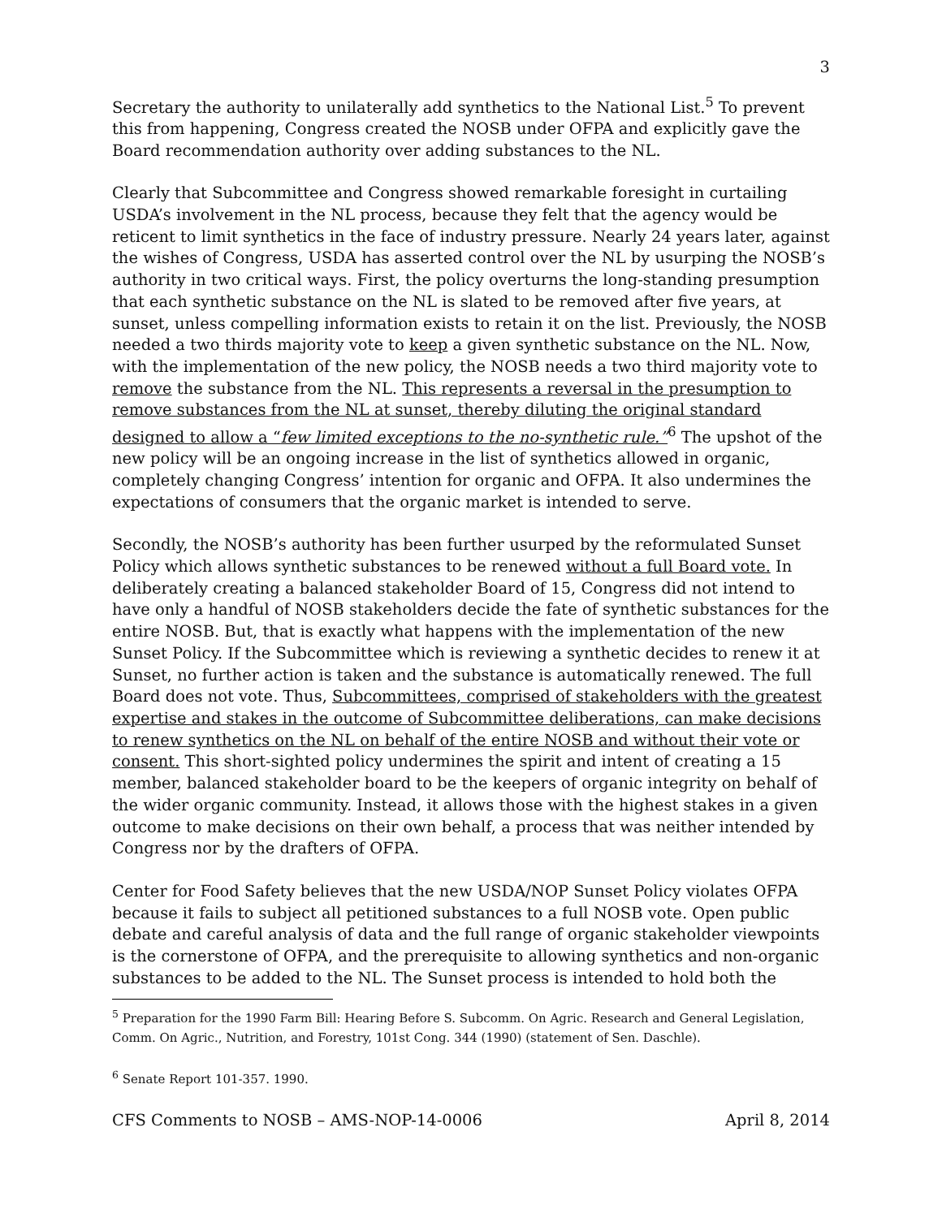3
Secretary the authority to unilaterally add synthetics to the National List.<sup>5</sup> To prevent this from happening, Congress created the NOSB under OFPA and explicitly gave the Board recommendation authority over adding substances to the NL.
Clearly that Subcommittee and Congress showed remarkable foresight in curtailing USDA’s involvement in the NL process, because they felt that the agency would be reticent to limit synthetics in the face of industry pressure. Nearly 24 years later, against the wishes of Congress, USDA has asserted control over the NL by usurping the NOSB’s authority in two critical ways. First, the policy overturns the long-standing presumption that each synthetic substance on the NL is slated to be removed after five years, at sunset, unless compelling information exists to retain it on the list. Previously, the NOSB needed a two thirds majority vote to keep a given synthetic substance on the NL. Now, with the implementation of the new policy, the NOSB needs a two third majority vote to remove the substance from the NL. This represents a reversal in the presumption to remove substances from the NL at sunset, thereby diluting the original standard designed to allow a “few limited exceptions to the no-synthetic rule.”<sup>6</sup> The upshot of the new policy will be an ongoing increase in the list of synthetics allowed in organic, completely changing Congress’ intention for organic and OFPA. It also undermines the expectations of consumers that the organic market is intended to serve.
Secondly, the NOSB’s authority has been further usurped by the reformulated Sunset Policy which allows synthetic substances to be renewed without a full Board vote. In deliberately creating a balanced stakeholder Board of 15, Congress did not intend to have only a handful of NOSB stakeholders decide the fate of synthetic substances for the entire NOSB. But, that is exactly what happens with the implementation of the new Sunset Policy. If the Subcommittee which is reviewing a synthetic decides to renew it at Sunset, no further action is taken and the substance is automatically renewed. The full Board does not vote. Thus, Subcommittees, comprised of stakeholders with the greatest expertise and stakes in the outcome of Subcommittee deliberations, can make decisions to renew synthetics on the NL on behalf of the entire NOSB and without their vote or consent. This short-sighted policy undermines the spirit and intent of creating a 15 member, balanced stakeholder board to be the keepers of organic integrity on behalf of the wider organic community. Instead, it allows those with the highest stakes in a given outcome to make decisions on their own behalf, a process that was neither intended by Congress nor by the drafters of OFPA.
Center for Food Safety believes that the new USDA/NOP Sunset Policy violates OFPA because it fails to subject all petitioned substances to a full NOSB vote. Open public debate and careful analysis of data and the full range of organic stakeholder viewpoints is the cornerstone of OFPA, and the prerequisite to allowing synthetics and non-organic substances to be added to the NL. The Sunset process is intended to hold both the
<sup>5</sup> Preparation for the 1990 Farm Bill: Hearing Before S. Subcomm. On Agric. Research and General Legislation, Comm. On Agric., Nutrition, and Forestry, 101st Cong. 344 (1990) (statement of Sen. Daschle).
<sup>6</sup> Senate Report 101-357. 1990.
CFS Comments to NOSB – AMS-NOP-14-0006 April 8, 2014